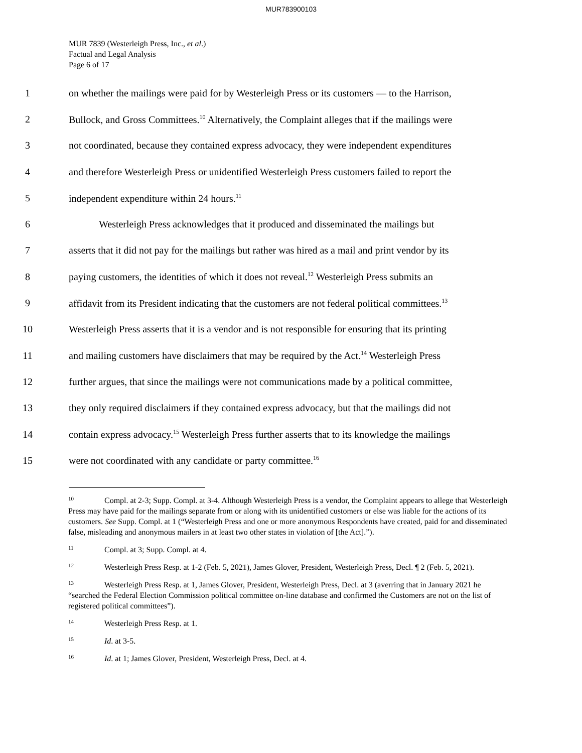MUR783900103
MUR 7839 (Westerleigh Press, Inc., et al.)
Factual and Legal Analysis
Page 6 of 17
1
on whether the mailings were paid for by Westerleigh Press or its customers — to the Harrison,
2
Bullock, and Gross Committees.<sup>10</sup> Alternatively, the Complaint alleges that if the mailings were
3
not coordinated, because they contained express advocacy, they were independent expenditures
4
and therefore Westerleigh Press or unidentified Westerleigh Press customers failed to report the
5
independent expenditure within 24 hours.<sup>11</sup>
6
Westerleigh Press acknowledges that it produced and disseminated the mailings but
7
asserts that it did not pay for the mailings but rather was hired as a mail and print vendor by its
8
paying customers, the identities of which it does not reveal.<sup>12</sup> Westerleigh Press submits an
9
affidavit from its President indicating that the customers are not federal political committees.<sup>13</sup>
10
Westerleigh Press asserts that it is a vendor and is not responsible for ensuring that its printing
11
and mailing customers have disclaimers that may be required by the Act.<sup>14</sup> Westerleigh Press
12
further argues, that since the mailings were not communications made by a political committee,
13
they only required disclaimers if they contained express advocacy, but that the mailings did not
14
contain express advocacy.<sup>15</sup> Westerleigh Press further asserts that to its knowledge the mailings
15
were not coordinated with any candidate or party committee.<sup>16</sup>
<sup>10</sup> Compl. at 2-3; Supp. Compl. at 3-4. Although Westerleigh Press is a vendor, the Complaint appears to allege that Westerleigh Press may have paid for the mailings separate from or along with its unidentified customers or else was liable for the actions of its customers. See Supp. Compl. at 1 (“Westerleigh Press and one or more anonymous Respondents have created, paid for and disseminated false, misleading and anonymous mailers in at least two other states in violation of [the Act].”).
<sup>11</sup> Compl. at 3; Supp. Compl. at 4.
<sup>12</sup> Westerleigh Press Resp. at 1-2 (Feb. 5, 2021), James Glover, President, Westerleigh Press, Decl. ¶ 2 (Feb. 5, 2021).
<sup>13</sup> Westerleigh Press Resp. at 1, James Glover, President, Westerleigh Press, Decl. at 3 (averring that in January 2021 he “searched the Federal Election Commission political committee on-line database and confirmed the Customers are not on the list of registered political committees”).
<sup>14</sup> Westerleigh Press Resp. at 1.
<sup>15</sup> Id. at 3-5.
<sup>16</sup> Id. at 1; James Glover, President, Westerleigh Press, Decl. at 4.